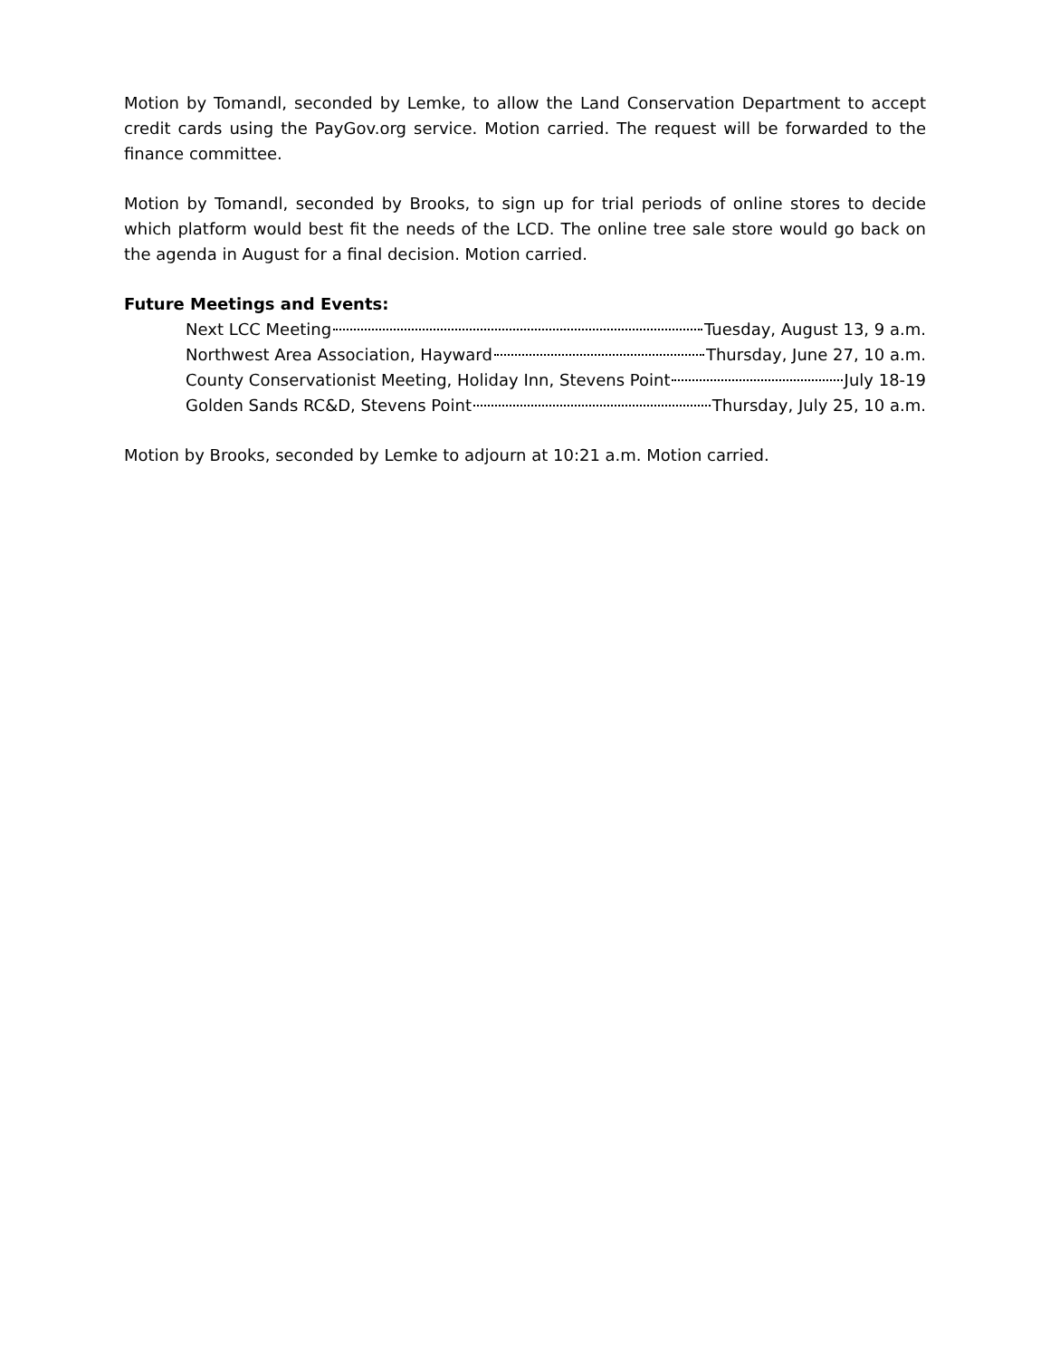Motion by Tomandl, seconded by Lemke, to allow the Land Conservation Department to accept credit cards using the PayGov.org service. Motion carried. The request will be forwarded to the finance committee.
Motion by Tomandl, seconded by Brooks, to sign up for trial periods of online stores to decide which platform would best fit the needs of the LCD. The online tree sale store would go back on the agenda in August for a final decision. Motion carried.
Future Meetings and Events:
Next LCC Meeting Tuesday, August 13, 9 a.m.
Northwest Area Association, Hayward Thursday, June 27, 10 a.m.
County Conservationist Meeting, Holiday Inn, Stevens Point July 18-19
Golden Sands RC&D, Stevens Point Thursday, July 25, 10 a.m.
Motion by Brooks, seconded by Lemke to adjourn at 10:21 a.m. Motion carried.